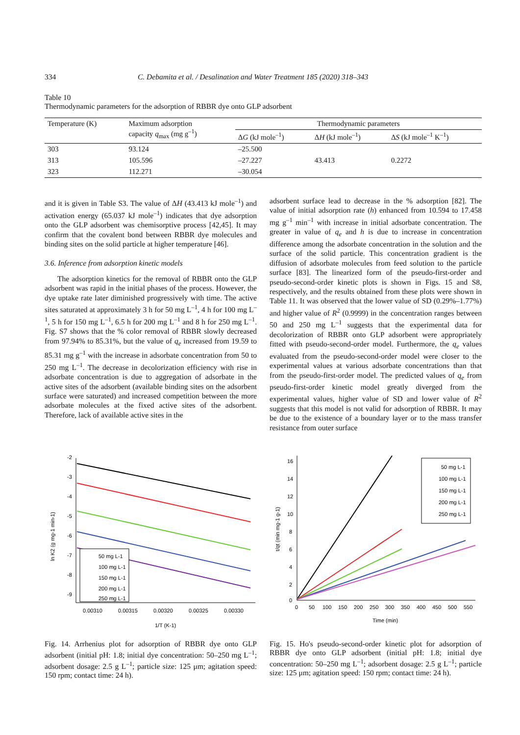334 C. Debamita et al. / Desalination and Water Treatment 185 (2020) 318–343
Table 10
Thermodynamic parameters for the adsorption of RBBR dye onto GLP adsorbent
| Temperature (K) | Maximum adsorption capacity q<sub>max</sub> (mg g<sup>–1</sup>) | Thermodynamic parameters | | |
| --- | --- | --- | --- | --- |
| | | Δ G (kJ mole<sup>–1</sup>) | Δ H (kJ mole<sup>–1</sup>) | Δ S (kJ mole<sup>–1</sup> K<sup>–1</sup>) |
| 303 | 93.124 | –25.500 | 43.413 | 0.2272 |
| 313 | 105.596 | –27.227 | | |
| 323 | 112.271 | –30.054 | | |
and it is given in Table S3. The value of ΔH (43.413 kJ mole<sup>–1</sup>) and activation energy (65.037 kJ mole<sup>–1</sup>) indicates that dye adsorption onto the GLP adsorbent was chemisorptive process [42,45]. It may confirm that the covalent bond between RBBR dye molecules and binding sites on the solid particle at higher temperature [46].
3.6. Inference from adsorption kinetic models
The adsorption kinetics for the removal of RBBR onto the GLP adsorbent was rapid in the initial phases of the process. However, the dye uptake rate later diminished progressively with time. The active sites saturated at approximately 3 h for 50 mg L<sup>–1</sup>, 4 h for 100 mg L<sup>–1</sup>, 5 h for 150 mg L<sup>–1</sup>, 6.5 h for 200 mg L<sup>–1</sup> and 8 h for 250 mg L<sup>–1</sup>. Fig. S7 shows that the % color removal of RBBR slowly decreased from 97.94% to 85.31%, but the value of q<sub>e</sub> increased from 19.59 to 85.31 mg g<sup>–1</sup> with the increase in adsorbate concentration from 50 to 250 mg L<sup>–1</sup>. The decrease in decolorization efficiency with rise in adsorbate concentration is due to aggregation of adsorbate in the active sites of the adsorbent (available binding sites on the adsorbent surface were saturated) and increased competition between the more adsorbate molecules at the fixed active sites of the adsorbent. Therefore, lack of available active sites in the
adsorbent surface lead to decrease in the % adsorption [82]. The value of initial adsorption rate (h) enhanced from 10.594 to 17.458 mg g<sup>–1</sup> min<sup>–1</sup> with increase in initial adsorbate concentration. The greater in value of q<sub>e</sub> and h is due to increase in concentration difference among the adsorbate concentration in the solution and the surface of the solid particle. This concentration gradient is the diffusion of adsorbate molecules from feed solution to the particle surface [83]. The linearized form of the pseudo-first-order and pseudo-second-order kinetic plots is shown in Figs. 15 and S8, respectively, and the results obtained from these plots were shown in Table 11. It was observed that the lower value of SD (0.29%–1.77%) and higher value of R<sup>2</sup> (0.9999) in the concentration ranges between 50 and 250 mg L<sup>–1</sup> suggests that the experimental data for decolorization of RBBR onto GLP adsorbent were appropriately fitted with pseudo-second-order model. Furthermore, the q<sub>e</sub> values evaluated from the pseudo-second-order model were closer to the experimental values at various adsorbate concentrations than that from the pseudo-first-order model. The predicted values of q<sub>e</sub> from pseudo-first-order kinetic model greatly diverged from the experimental values, higher value of SD and lower value of R<sup>2</sup> suggests that this model is not valid for adsorption of RBBR. It may be due to the existence of a boundary layer or to the mass transfer resistance from outer surface
-2
-3
-4
-5
-6
-7
-8
-9
0.00310
0.00315
0.00320
0.00325
0.00330
1/T (K-1)
ln K2 (g mg-1 min-1)
50 mg L-1
100 mg L-1
150 mg L-1
200 mg L-1
250 mg L-1
Fig. 14. Arrhenius plot for adsorption of RBBR dye onto GLP adsorbent (initial pH: 1.8; initial dye concentration: 50–250 mg L<sup>–1</sup>; adsorbent dosage: 2.5 g L<sup>–1</sup>; particle size: 125 μm; agitation speed: 150 rpm; contact time: 24 h).
16
14
12
10
8
6
4
2
0
0
50
100
150
200
250
300
350
400
450
500
550
Time (min)
t/qt (min mg-1 g-1)
50 mg L-1
100 mg L-1
150 mg L-1
200 mg L-1
250 mg L-1
Fig. 15. Ho's pseudo-second-order kinetic plot for adsorption of RBBR dye onto GLP adsorbent (initial pH: 1.8; initial dye concentration: 50–250 mg L<sup>–1</sup>; adsorbent dosage: 2.5 g L<sup>–1</sup>; particle size: 125 μm; agitation speed: 150 rpm; contact time: 24 h).